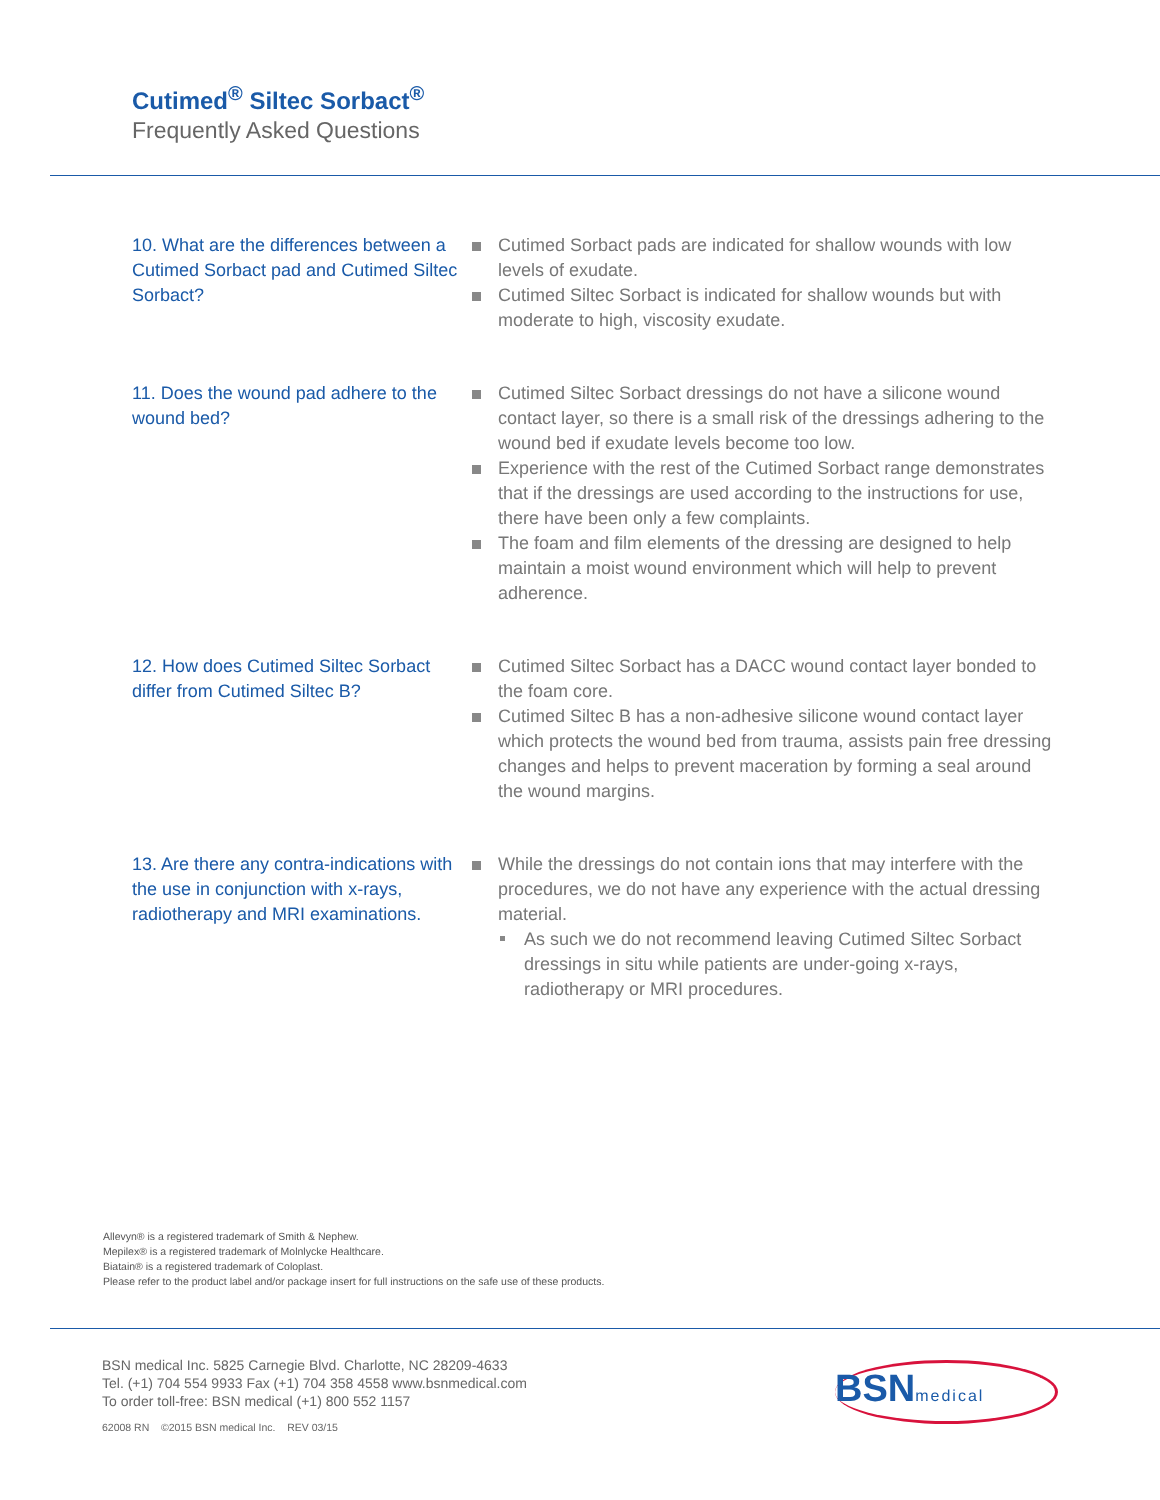Cutimed<sup>®</sup> Siltec Sorbact<sup>®</sup>
Frequently Asked Questions
10. What are the differences between a Cutimed Sorbact pad and Cutimed Siltec Sorbact?
Cutimed Sorbact pads are indicated for shallow wounds with low levels of exudate.
Cutimed Siltec Sorbact is indicated for shallow wounds but with moderate to high, viscosity exudate.
11. Does the wound pad adhere to the wound bed?
Cutimed Siltec Sorbact dressings do not have a silicone wound contact layer, so there is a small risk of the dressings adhering to the wound bed if exudate levels become too low.
Experience with the rest of the Cutimed Sorbact range demonstrates that if the dressings are used according to the instructions for use, there have been only a few complaints.
The foam and film elements of the dressing are designed to help maintain a moist wound environment which will help to prevent adherence.
12. How does Cutimed Siltec Sorbact differ from Cutimed Siltec B?
Cutimed Siltec Sorbact has a DACC wound contact layer bonded to the foam core.
Cutimed Siltec B has a non-adhesive silicone wound contact layer which protects the wound bed from trauma, assists pain free dressing changes and helps to prevent maceration by forming a seal around the wound margins.
13. Are there any contra-indications with the use in conjunction with x-rays, radiotherapy and MRI examinations.
While the dressings do not contain ions that may interfere with the procedures, we do not have any experience with the actual dressing material.
As such we do not recommend leaving Cutimed Siltec Sorbact dressings in situ while patients are under-going x-rays, radiotherapy or MRI procedures.
Allevyn® is a registered trademark of Smith & Nephew.
Mepilex® is a registered trademark of Molnlycke Healthcare.
Biatain® is a registered trademark of Coloplast.
Please refer to the product label and/or package insert for full instructions on the safe use of these products.
BSN medical Inc. 5825 Carnegie Blvd. Charlotte, NC 28209-4633
Tel. (+1) 704 554 9933 Fax (+1) 704 358 4558 www.bsnmedical.com
To order toll-free: BSN medical (+1) 800 552 1157
62008 RN ©2015 BSN medical Inc. REV 03/15
BSNmedical